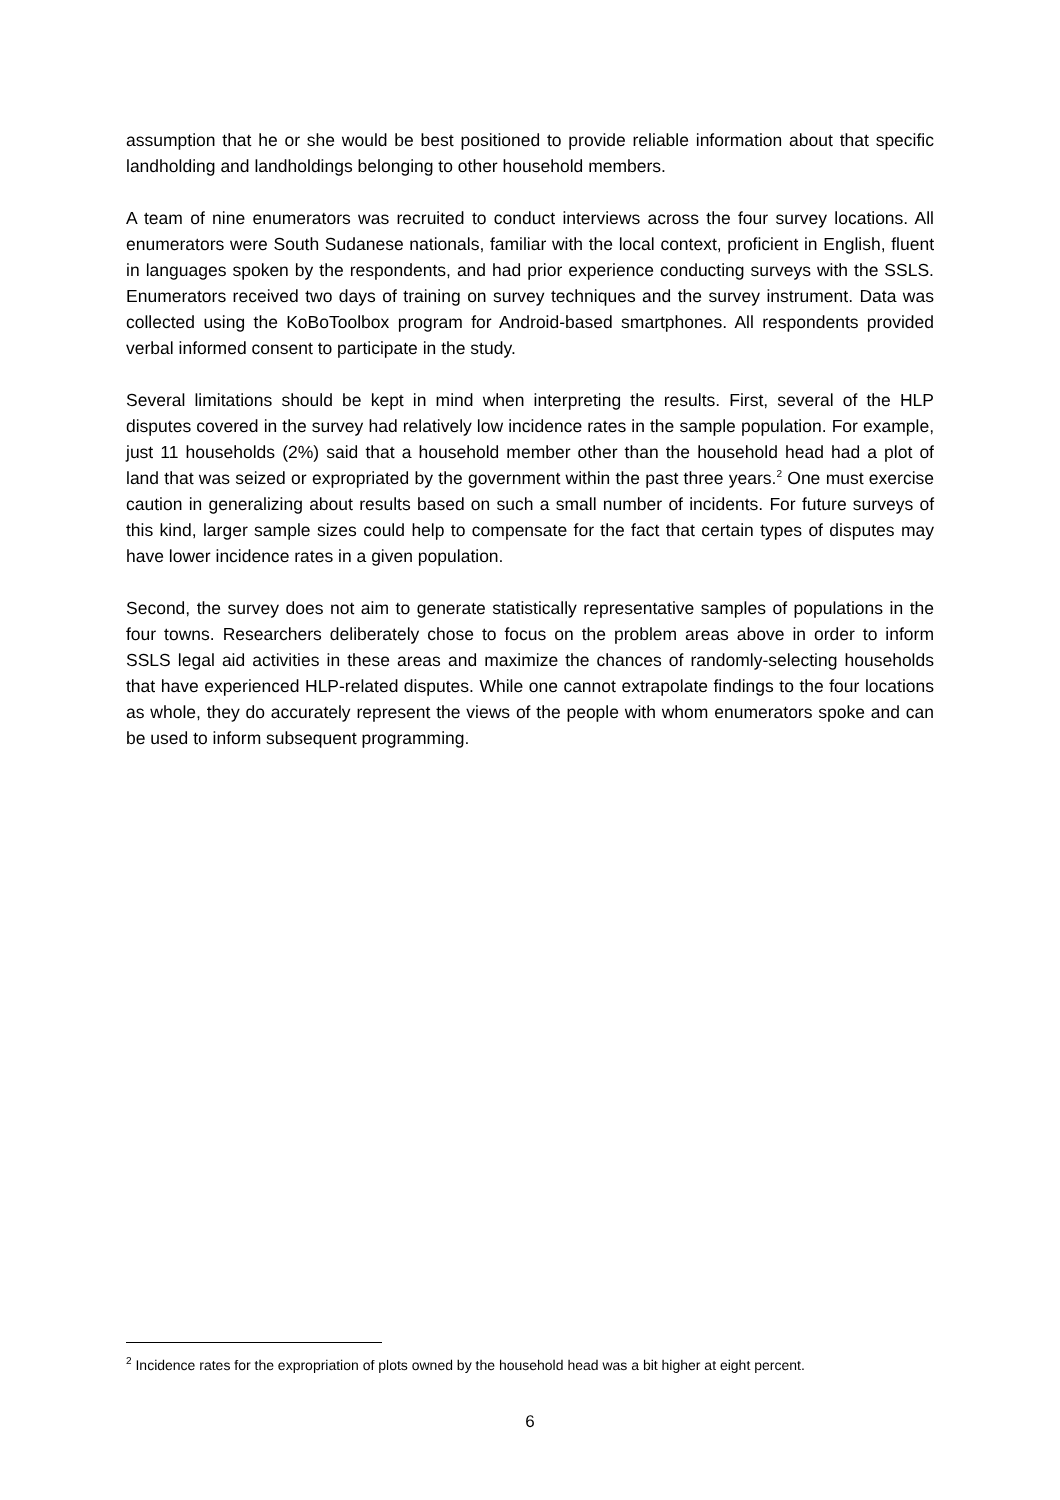assumption that he or she would be best positioned to provide reliable information about that specific landholding and landholdings belonging to other household members.
A team of nine enumerators was recruited to conduct interviews across the four survey locations. All enumerators were South Sudanese nationals, familiar with the local context, proficient in English, fluent in languages spoken by the respondents, and had prior experience conducting surveys with the SSLS. Enumerators received two days of training on survey techniques and the survey instrument. Data was collected using the KoBoToolbox program for Android-based smartphones. All respondents provided verbal informed consent to participate in the study.
Several limitations should be kept in mind when interpreting the results. First, several of the HLP disputes covered in the survey had relatively low incidence rates in the sample population. For example, just 11 households (2%) said that a household member other than the household head had a plot of land that was seized or expropriated by the government within the past three years.<sup>2</sup> One must exercise caution in generalizing about results based on such a small number of incidents. For future surveys of this kind, larger sample sizes could help to compensate for the fact that certain types of disputes may have lower incidence rates in a given population.
Second, the survey does not aim to generate statistically representative samples of populations in the four towns. Researchers deliberately chose to focus on the problem areas above in order to inform SSLS legal aid activities in these areas and maximize the chances of randomly-selecting households that have experienced HLP-related disputes. While one cannot extrapolate findings to the four locations as whole, they do accurately represent the views of the people with whom enumerators spoke and can be used to inform subsequent programming.
<sup>2</sup> Incidence rates for the expropriation of plots owned by the household head was a bit higher at eight percent.
6